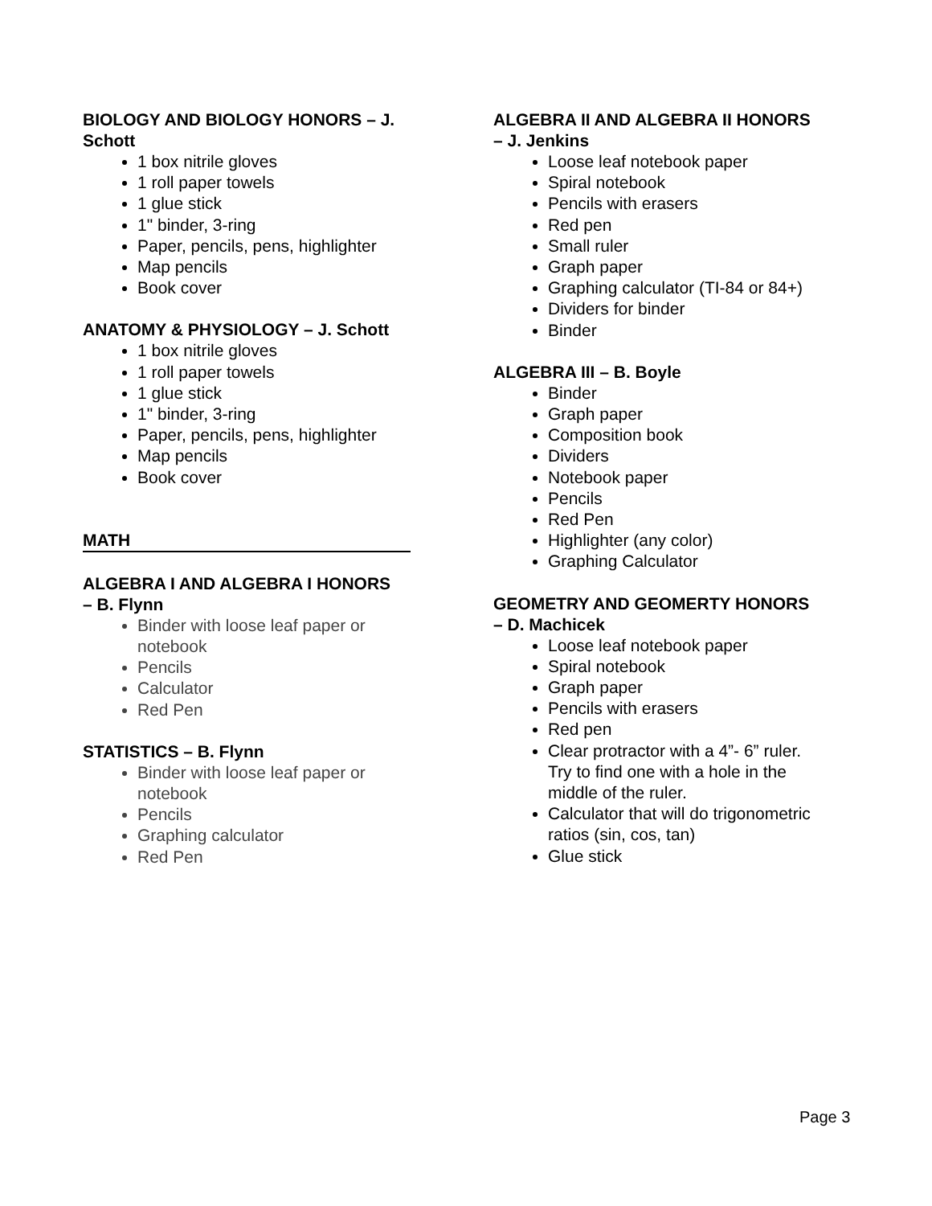BIOLOGY AND BIOLOGY HONORS – J. Schott
1 box nitrile gloves
1 roll paper towels
1 glue stick
1" binder, 3-ring
Paper, pencils, pens, highlighter
Map pencils
Book cover
ANATOMY & PHYSIOLOGY – J. Schott
1 box nitrile gloves
1 roll paper towels
1 glue stick
1" binder, 3-ring
Paper, pencils, pens, highlighter
Map pencils
Book cover
MATH
ALGEBRA I AND ALGEBRA I HONORS
– B. Flynn
Binder with loose leaf paper or notebook
Pencils
Calculator
Red Pen
STATISTICS – B. Flynn
Binder with loose leaf paper or notebook
Pencils
Graphing calculator
Red Pen
ALGEBRA II AND ALGEBRA II HONORS
– J. Jenkins
Loose leaf notebook paper
Spiral notebook
Pencils with erasers
Red pen
Small ruler
Graph paper
Graphing calculator (TI-84 or 84+)
Dividers for binder
Binder
ALGEBRA III – B. Boyle
Binder
Graph paper
Composition book
Dividers
Notebook paper
Pencils
Red Pen
Highlighter (any color)
Graphing Calculator
GEOMETRY AND GEOMERTY HONORS
– D. Machicek
Loose leaf notebook paper
Spiral notebook
Graph paper
Pencils with erasers
Red pen
Clear protractor with a 4”- 6” ruler. Try to find one with a hole in the middle of the ruler.
Calculator that will do trigonometric ratios (sin, cos, tan)
Glue stick
Page 3